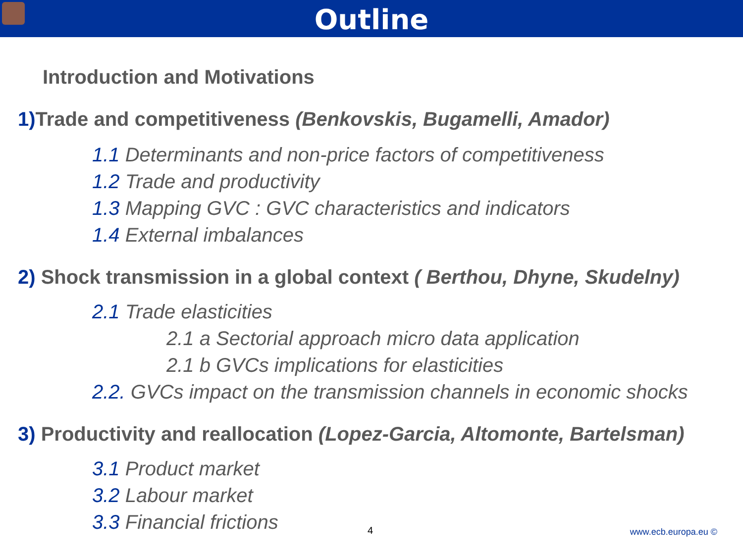Outline
Introduction and Motivations
1) Trade and competitiveness (Benkovskis, Bugamelli, Amador)
1.1 Determinants and non-price factors of competitiveness
1.2 Trade and productivity
1.3 Mapping GVC : GVC characteristics and indicators
1.4 External imbalances
2) Shock transmission in a global context ( Berthou, Dhyne, Skudelny)
2.1 Trade elasticities
2.1 a Sectorial approach micro data application
2.1 b GVCs implications for elasticities
2.2. GVCs impact on the transmission channels in economic shocks
3) Productivity and reallocation (Lopez-Garcia, Altomonte, Bartelsman)
3.1 Product market
3.2 Labour market
3.3 Financial frictions
4 www.ecb.europa.eu ©